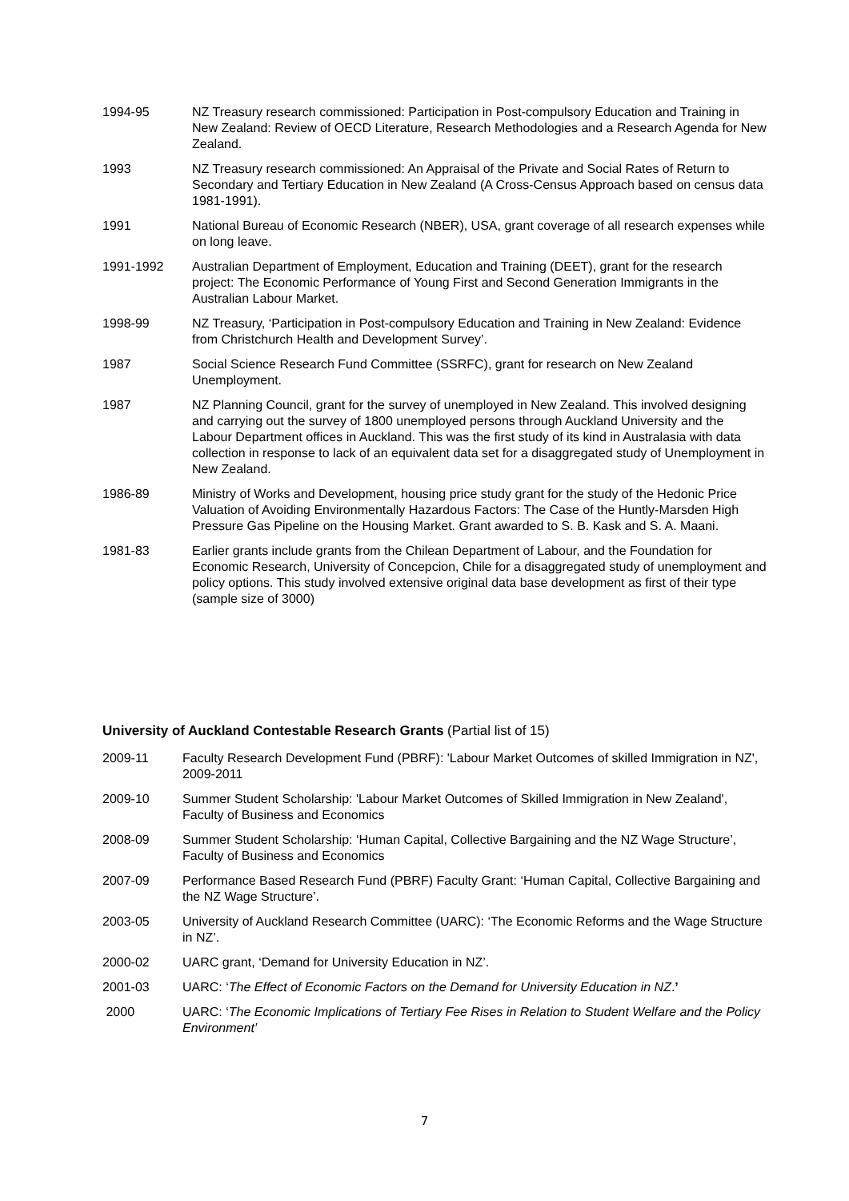1994-95 NZ Treasury research commissioned: Participation in Post-compulsory Education and Training in New Zealand: Review of OECD Literature, Research Methodologies and a Research Agenda for New Zealand.
1993 NZ Treasury research commissioned: An Appraisal of the Private and Social Rates of Return to Secondary and Tertiary Education in New Zealand (A Cross-Census Approach based on census data 1981-1991).
1991 National Bureau of Economic Research (NBER), USA, grant coverage of all research expenses while on long leave.
1991-1992 Australian Department of Employment, Education and Training (DEET), grant for the research project: The Economic Performance of Young First and Second Generation Immigrants in the Australian Labour Market.
1998-99 NZ Treasury, ‘Participation in Post-compulsory Education and Training in New Zealand: Evidence from Christchurch Health and Development Survey’.
1987 Social Science Research Fund Committee (SSRFC), grant for research on New Zealand Unemployment.
1987 NZ Planning Council, grant for the survey of unemployed in New Zealand. This involved designing and carrying out the survey of 1800 unemployed persons through Auckland University and the Labour Department offices in Auckland. This was the first study of its kind in Australasia with data collection in response to lack of an equivalent data set for a disaggregated study of Unemployment in New Zealand.
1986-89 Ministry of Works and Development, housing price study grant for the study of the Hedonic Price Valuation of Avoiding Environmentally Hazardous Factors: The Case of the Huntly-Marsden High Pressure Gas Pipeline on the Housing Market. Grant awarded to S. B. Kask and S. A. Maani.
1981-83 Earlier grants include grants from the Chilean Department of Labour, and the Foundation for Economic Research, University of Concepcion, Chile for a disaggregated study of unemployment and policy options. This study involved extensive original data base development as first of their type (sample size of 3000)
University of Auckland Contestable Research Grants (Partial list of 15)
2009-11 Faculty Research Development Fund (PBRF): 'Labour Market Outcomes of skilled Immigration in NZ', 2009-2011
2009-10 Summer Student Scholarship: 'Labour Market Outcomes of Skilled Immigration in New Zealand', Faculty of Business and Economics
2008-09 Summer Student Scholarship: ‘Human Capital, Collective Bargaining and the NZ Wage Structure’, Faculty of Business and Economics
2007-09 Performance Based Research Fund (PBRF) Faculty Grant: ‘Human Capital, Collective Bargaining and the NZ Wage Structure’.
2003-05 University of Auckland Research Committee (UARC): ‘The Economic Reforms and the Wage Structure in NZ’.
2000-02 UARC grant, ‘Demand for University Education in NZ’.
2001-03 UARC: ‘The Effect of Economic Factors on the Demand for University Education in NZ.’
2000 UARC: ‘The Economic Implications of Tertiary Fee Rises in Relation to Student Welfare and the Policy Environment’
7